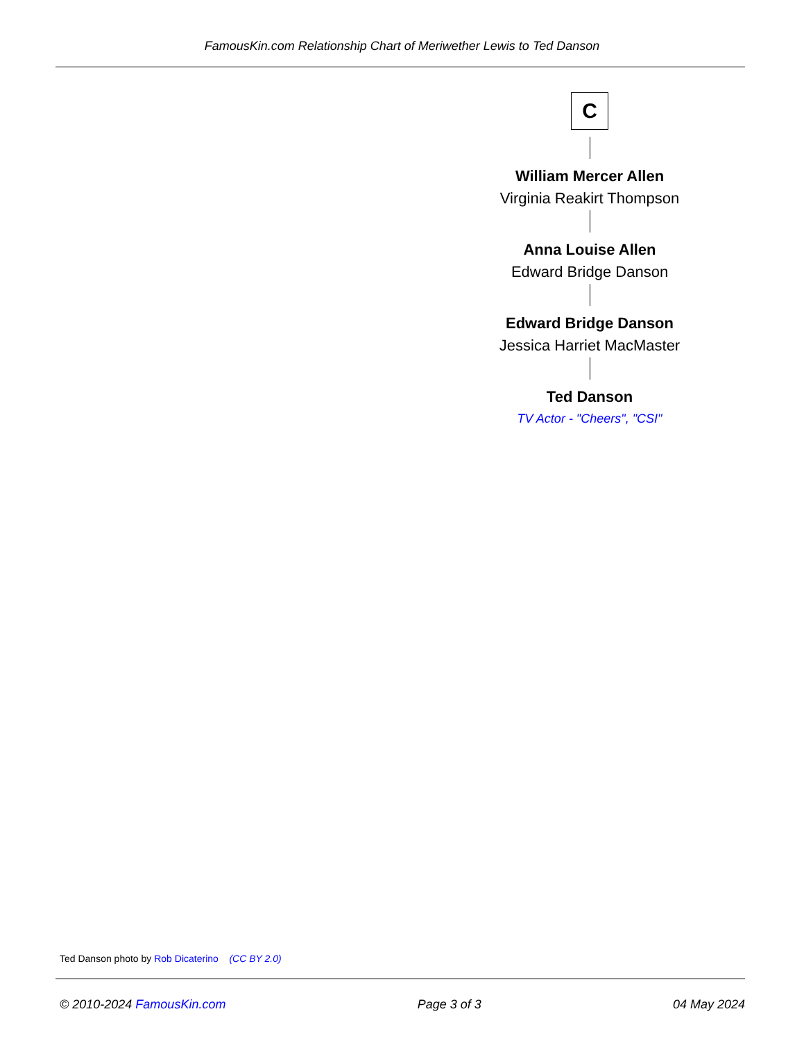FamousKin.com Relationship Chart of Meriwether Lewis to Ted Danson
C
William Mercer Allen
Virginia Reakirt Thompson
Anna Louise Allen
Edward Bridge Danson
Edward Bridge Danson
Jessica Harriet MacMaster
Ted Danson
TV Actor - "Cheers", "CSI"
Ted Danson photo by Rob Dicaterino (CC BY 2.0)
© 2010-2024 FamousKin.com Page 3 of 3 04 May 2024